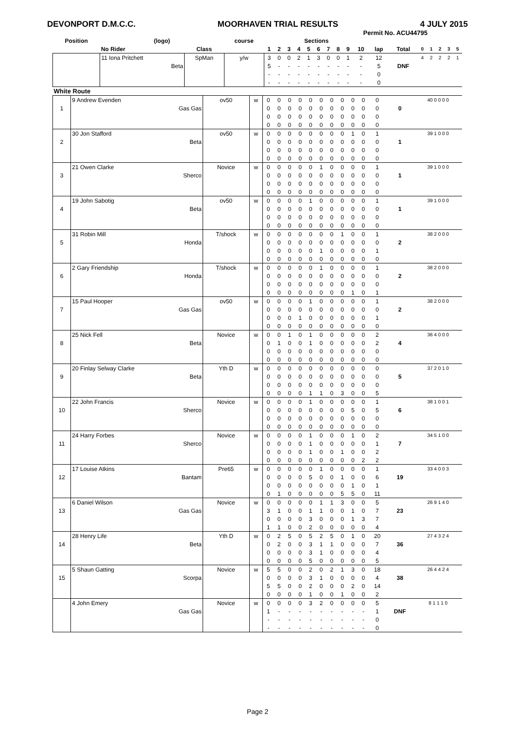DEVONPORT D.M.C.C. MOORHAVEN TRIAL RESULTS 4 JULY 2015
Permit No. ACU44795
| Position | (logo) | | course | Sections | | | | | | | | | | | | | | | | |
| --- | --- | --- | --- | --- | --- | --- | --- | --- | --- | --- | --- | --- | --- | --- | --- | --- | --- | --- | --- | --- |
| | No Rider | Class | | 1 | 2 | 3 | 4 | 5 | 6 | 7 | 8 | 9 | 10 | lap | Total | 0 | 1 | 2 | 3 | 5 |
| | 11 Iona Pritchett | SpMan | y/w | 3 | 0 | 0 | 2 | 1 | 3 | 0 | 0 | 1 | 2 | 12 | | 4 | 2 | 2 | 2 | 1 |
| | Beta | | | 5 | - | - | - | - | - | - | - | - | - | 5 | DNF | | | | | |
| | | | | - | - | - | - | - | - | - | - | - | - | 0 | | | | | | |
| | | | | - | - | - | - | - | - | - | - | - | - | 0 | | | | | | |
| White Route | | | | | | | | | | | | | | | | | | | | |
| | 9 Andrew Evenden | ov50 | w | 0 | 0 | 0 | 0 | 0 | 0 | 0 | 0 | 0 | 0 | 0 | | 40 0 0 0 0 |
| 1 | Gas Gas | | | 0 | 0 | 0 | 0 | 0 | 0 | 0 | 0 | 0 | 0 | 0 | 0 | |
| | | | | 0 | 0 | 0 | 0 | 0 | 0 | 0 | 0 | 0 | 0 | 0 | | |
| | | | | 0 | 0 | 0 | 0 | 0 | 0 | 0 | 0 | 0 | 0 | 0 | | |
| | 30 Jon Stafford | ov50 | w | 0 | 0 | 0 | 0 | 0 | 0 | 0 | 0 | 1 | 0 | 1 | | 39 1 0 0 0 |
| 2 | Beta | | | 0 | 0 | 0 | 0 | 0 | 0 | 0 | 0 | 0 | 0 | 0 | 1 | |
| | | | | 0 | 0 | 0 | 0 | 0 | 0 | 0 | 0 | 0 | 0 | 0 | | |
| | | | | 0 | 0 | 0 | 0 | 0 | 0 | 0 | 0 | 0 | 0 | 0 | | |
| | 21 Owen Clarke | Novice | w | 0 | 0 | 0 | 0 | 0 | 1 | 0 | 0 | 0 | 0 | 1 | | 39 1 0 0 0 |
| 3 | Sherco | | | 0 | 0 | 0 | 0 | 0 | 0 | 0 | 0 | 0 | 0 | 0 | 1 | |
| | | | | 0 | 0 | 0 | 0 | 0 | 0 | 0 | 0 | 0 | 0 | 0 | | |
| | | | | 0 | 0 | 0 | 0 | 0 | 0 | 0 | 0 | 0 | 0 | 0 | | |
| | 19 John Sabotig | ov50 | w | 0 | 0 | 0 | 0 | 1 | 0 | 0 | 0 | 0 | 0 | 1 | | 39 1 0 0 0 |
| 4 | Beta | | | 0 | 0 | 0 | 0 | 0 | 0 | 0 | 0 | 0 | 0 | 0 | 1 | |
| | | | | 0 | 0 | 0 | 0 | 0 | 0 | 0 | 0 | 0 | 0 | 0 | | |
| | | | | 0 | 0 | 0 | 0 | 0 | 0 | 0 | 0 | 0 | 0 | 0 | | |
| | 31 Robin Mill | T/shock | w | 0 | 0 | 0 | 0 | 0 | 0 | 0 | 1 | 0 | 0 | 1 | | 38 2 0 0 0 |
| 5 | Honda | | | 0 | 0 | 0 | 0 | 0 | 0 | 0 | 0 | 0 | 0 | 0 | 2 | |
| | | | | 0 | 0 | 0 | 0 | 0 | 1 | 0 | 0 | 0 | 0 | 1 | | |
| | | | | 0 | 0 | 0 | 0 | 0 | 0 | 0 | 0 | 0 | 0 | 0 | | |
| | 2 Gary Friendship | T/shock | w | 0 | 0 | 0 | 0 | 0 | 1 | 0 | 0 | 0 | 0 | 1 | | 38 2 0 0 0 |
| 6 | Honda | | | 0 | 0 | 0 | 0 | 0 | 0 | 0 | 0 | 0 | 0 | 0 | 2 | |
| | | | | 0 | 0 | 0 | 0 | 0 | 0 | 0 | 0 | 0 | 0 | 0 | | |
| | | | | 0 | 0 | 0 | 0 | 0 | 0 | 0 | 0 | 1 | 0 | 1 | | |
| | 15 Paul Hooper | ov50 | w | 0 | 0 | 0 | 0 | 1 | 0 | 0 | 0 | 0 | 0 | 1 | | 38 2 0 0 0 |
| 7 | Gas Gas | | | 0 | 0 | 0 | 0 | 0 | 0 | 0 | 0 | 0 | 0 | 0 | 2 | |
| | | | | 0 | 0 | 0 | 1 | 0 | 0 | 0 | 0 | 0 | 0 | 1 | | |
| | | | | 0 | 0 | 0 | 0 | 0 | 0 | 0 | 0 | 0 | 0 | 0 | | |
| | 25 Nick Fell | Novice | w | 0 | 0 | 1 | 0 | 1 | 0 | 0 | 0 | 0 | 0 | 2 | | 36 4 0 0 0 |
| 8 | Beta | | | 0 | 1 | 0 | 0 | 1 | 0 | 0 | 0 | 0 | 0 | 2 | 4 | |
| | | | | 0 | 0 | 0 | 0 | 0 | 0 | 0 | 0 | 0 | 0 | 0 | | |
| | | | | 0 | 0 | 0 | 0 | 0 | 0 | 0 | 0 | 0 | 0 | 0 | | |
| | 20 Finlay Selway Clarke | Yth D | w | 0 | 0 | 0 | 0 | 0 | 0 | 0 | 0 | 0 | 0 | 0 | | 37 2 0 1 0 |
| 9 | Beta | | | 0 | 0 | 0 | 0 | 0 | 0 | 0 | 0 | 0 | 0 | 0 | 5 | |
| | | | | 0 | 0 | 0 | 0 | 0 | 0 | 0 | 0 | 0 | 0 | 0 | | |
| | | | | 0 | 0 | 0 | 0 | 1 | 1 | 0 | 3 | 0 | 0 | 5 | | |
| | 22 John Francis | Novice | w | 0 | 0 | 0 | 0 | 1 | 0 | 0 | 0 | 0 | 0 | 1 | | 38 1 0 0 1 |
| 10 | Sherco | | | 0 | 0 | 0 | 0 | 0 | 0 | 0 | 0 | 5 | 0 | 5 | 6 | |
| | | | | 0 | 0 | 0 | 0 | 0 | 0 | 0 | 0 | 0 | 0 | 0 | | |
| | | | | 0 | 0 | 0 | 0 | 0 | 0 | 0 | 0 | 0 | 0 | 0 | | |
| | 24 Harry Forbes | Novice | w | 0 | 0 | 0 | 0 | 1 | 0 | 0 | 0 | 1 | 0 | 2 | | 34 5 1 0 0 |
| 11 | Sherco | | | 0 | 0 | 0 | 0 | 1 | 0 | 0 | 0 | 0 | 0 | 1 | 7 | |
| | | | | 0 | 0 | 0 | 0 | 1 | 0 | 0 | 1 | 0 | 0 | 2 | | |
| | | | | 0 | 0 | 0 | 0 | 0 | 0 | 0 | 0 | 0 | 2 | 2 | | |
| | 17 Louise Atkins | Pre65 | w | 0 | 0 | 0 | 0 | 0 | 1 | 0 | 0 | 0 | 0 | 1 | | 33 4 0 0 3 |
| 12 | Bantam | | | 0 | 0 | 0 | 0 | 5 | 0 | 0 | 1 | 0 | 0 | 6 | 19 | |
| | | | | 0 | 0 | 0 | 0 | 0 | 0 | 0 | 0 | 1 | 0 | 1 | | |
| | | | | 0 | 1 | 0 | 0 | 0 | 0 | 0 | 5 | 5 | 0 | 11 | | |
| | 6 Daniel Wilson | Novice | w | 0 | 0 | 0 | 0 | 0 | 1 | 1 | 3 | 0 | 0 | 5 | | 26 9 1 4 0 |
| 13 | Gas Gas | | | 3 | 1 | 0 | 0 | 1 | 1 | 0 | 0 | 1 | 0 | 7 | 23 | |
| | | | | 0 | 0 | 0 | 0 | 3 | 0 | 0 | 0 | 1 | 3 | 7 | | |
| | | | | 1 | 1 | 0 | 0 | 2 | 0 | 0 | 0 | 0 | 0 | 4 | | |
| | 28 Henry Life | Yth D | w | 0 | 2 | 5 | 0 | 5 | 2 | 5 | 0 | 1 | 0 | 20 | | 27 4 3 2 4 |
| 14 | Beta | | | 0 | 2 | 0 | 0 | 3 | 1 | 1 | 0 | 0 | 0 | 7 | 36 | |
| | | | | 0 | 0 | 0 | 0 | 3 | 1 | 0 | 0 | 0 | 0 | 4 | | |
| | | | | 0 | 0 | 0 | 0 | 5 | 0 | 0 | 0 | 0 | 0 | 5 | | |
| | 5 Shaun Gatting | Novice | w | 5 | 5 | 0 | 0 | 2 | 0 | 2 | 1 | 3 | 0 | 18 | | 26 4 4 2 4 |
| 15 | Scorpa | | | 0 | 0 | 0 | 0 | 3 | 1 | 0 | 0 | 0 | 0 | 4 | 38 | |
| | | | | 5 | 5 | 0 | 0 | 2 | 0 | 0 | 0 | 2 | 0 | 14 | | |
| | | | | 0 | 0 | 0 | 0 | 1 | 0 | 0 | 1 | 0 | 0 | 2 | | |
| | 4 John Emery | Novice | w | 0 | 0 | 0 | 0 | 3 | 2 | 0 | 0 | 0 | 0 | 5 | | 8 1 1 1 0 |
| | Gas Gas | | | 1 | - | - | - | - | - | - | - | - | - | 1 | DNF | |
| | | | | - | - | - | - | - | - | - | - | - | - | 0 | | |
| | | | | - | - | - | - | - | - | - | - | - | - | 0 | | |
Page 2